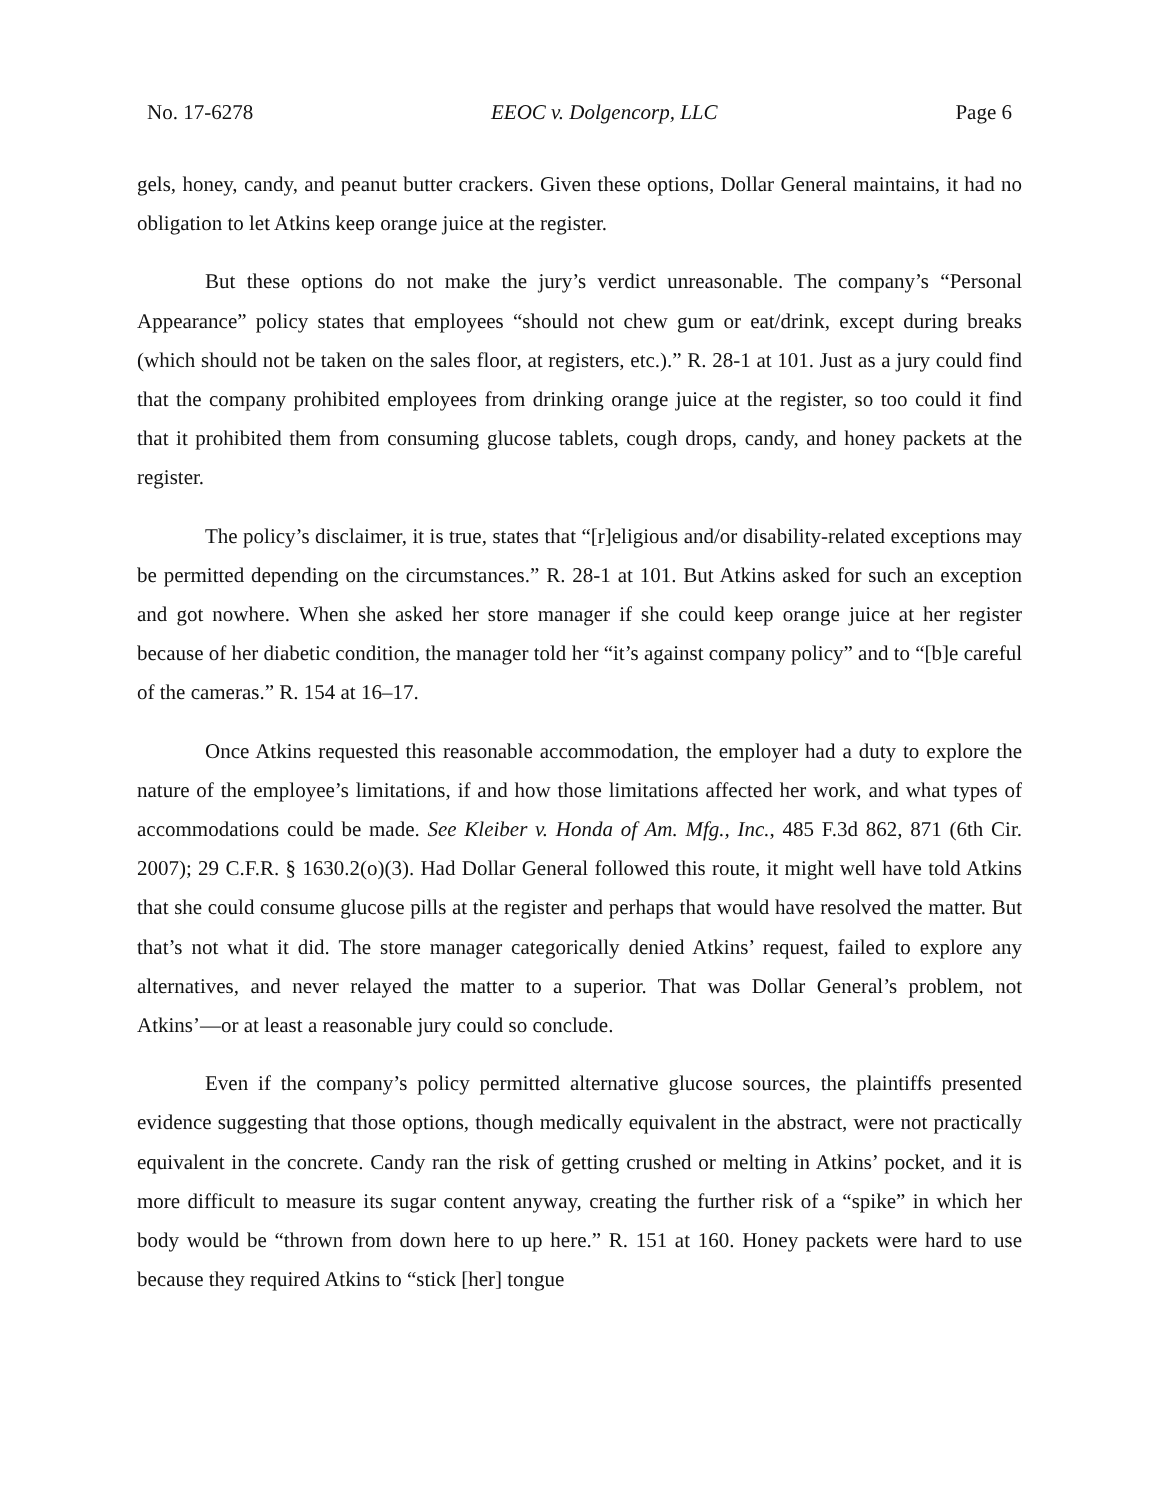No. 17-6278 EEOC v. Dolgencorp, LLC Page 6
gels, honey, candy, and peanut butter crackers. Given these options, Dollar General maintains, it had no obligation to let Atkins keep orange juice at the register.
But these options do not make the jury’s verdict unreasonable. The company’s “Personal Appearance” policy states that employees “should not chew gum or eat/drink, except during breaks (which should not be taken on the sales floor, at registers, etc.).” R. 28-1 at 101. Just as a jury could find that the company prohibited employees from drinking orange juice at the register, so too could it find that it prohibited them from consuming glucose tablets, cough drops, candy, and honey packets at the register.
The policy’s disclaimer, it is true, states that “[r]eligious and/or disability-related exceptions may be permitted depending on the circumstances.” R. 28-1 at 101. But Atkins asked for such an exception and got nowhere. When she asked her store manager if she could keep orange juice at her register because of her diabetic condition, the manager told her “it’s against company policy” and to “[b]e careful of the cameras.” R. 154 at 16–17.
Once Atkins requested this reasonable accommodation, the employer had a duty to explore the nature of the employee’s limitations, if and how those limitations affected her work, and what types of accommodations could be made. See Kleiber v. Honda of Am. Mfg., Inc., 485 F.3d 862, 871 (6th Cir. 2007); 29 C.F.R. § 1630.2(o)(3). Had Dollar General followed this route, it might well have told Atkins that she could consume glucose pills at the register and perhaps that would have resolved the matter. But that’s not what it did. The store manager categorically denied Atkins’ request, failed to explore any alternatives, and never relayed the matter to a superior. That was Dollar General’s problem, not Atkins’—or at least a reasonable jury could so conclude.
Even if the company’s policy permitted alternative glucose sources, the plaintiffs presented evidence suggesting that those options, though medically equivalent in the abstract, were not practically equivalent in the concrete. Candy ran the risk of getting crushed or melting in Atkins’ pocket, and it is more difficult to measure its sugar content anyway, creating the further risk of a “spike” in which her body would be “thrown from down here to up here.” R. 151 at 160. Honey packets were hard to use because they required Atkins to “stick [her] tongue